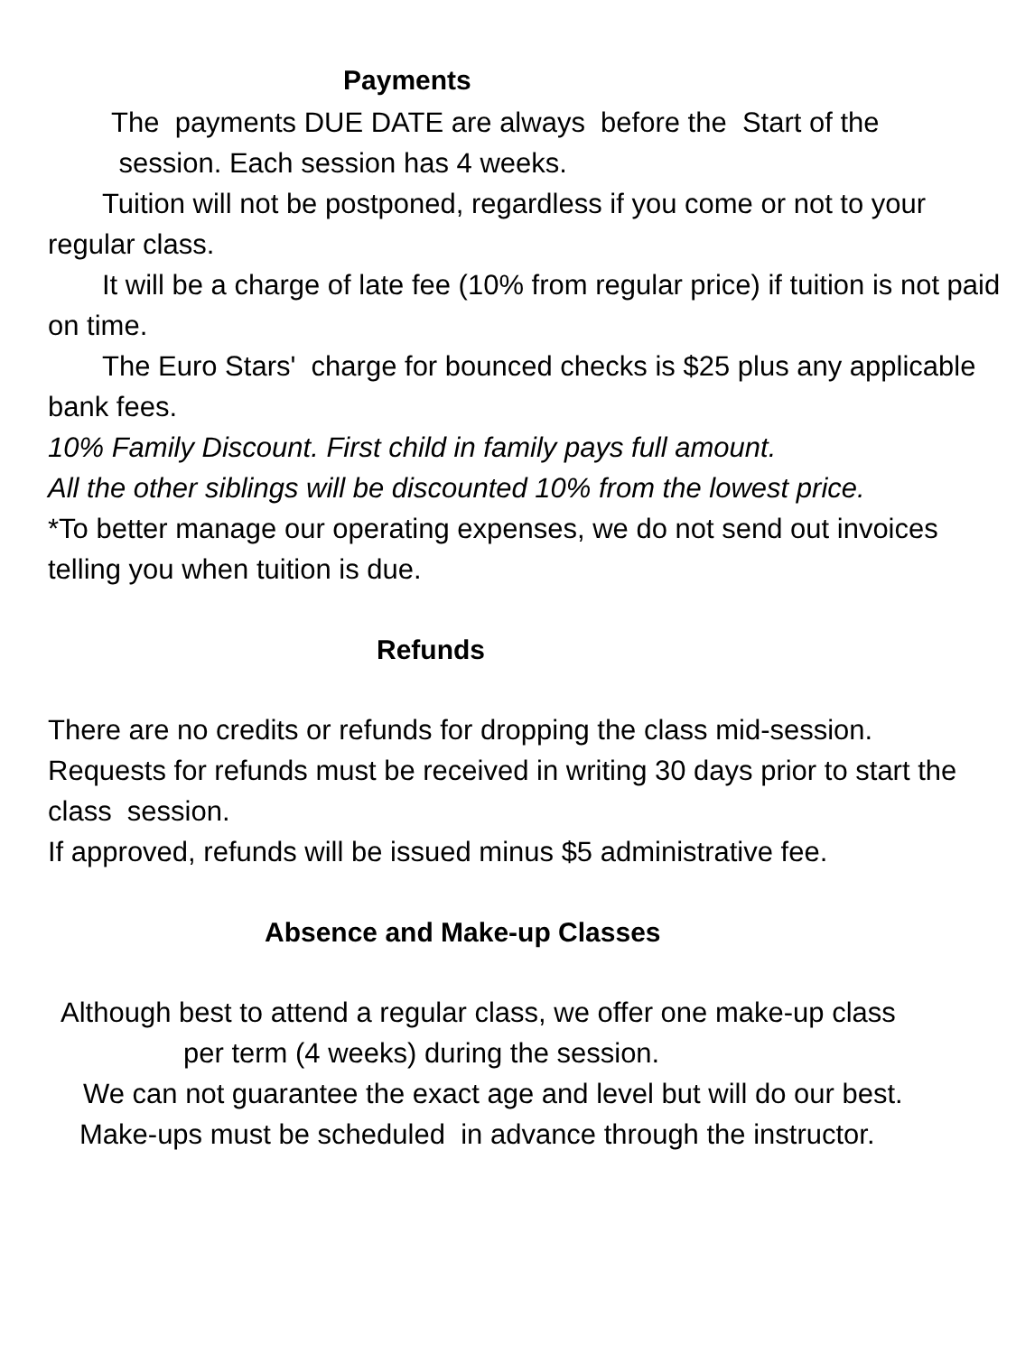Payments
The payments DUE DATE are always before the Start of the
session. Each session has 4 weeks.
Tuition will not be postponed, regardless if you come or not to your regular class.
It will be a charge of late fee (10% from regular price) if tuition is not paid on time.
The Euro Stars' charge for bounced checks is $25 plus any applicable bank fees.
10% Family Discount. First child in family pays full amount.
All the other siblings will be discounted 10% from the lowest price.
*To better manage our operating expenses, we do not send out invoices telling you when tuition is due.
Refunds
There are no credits or refunds for dropping the class mid-session.
Requests for refunds must be received in writing 30 days prior to start the class session.
If approved, refunds will be issued minus $5 administrative fee.
Absence and Make-up Classes
Although best to attend a regular class, we offer one make-up class
per term (4 weeks) during the session.
We can not guarantee the exact age and level but will do our best.
Make-ups must be scheduled in advance through the instructor.